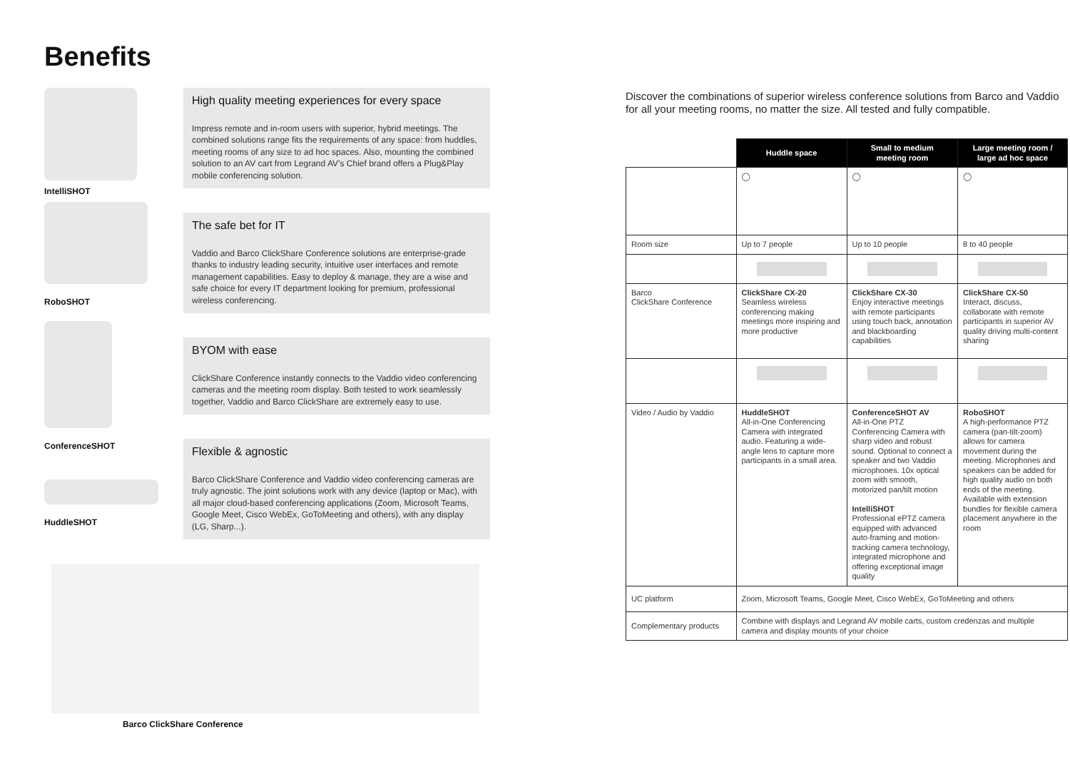Benefits
IntelliSHOT
RoboSHOT
ConferenceSHOT
HuddleSHOT
High quality meeting experiences for every space
Impress remote and in-room users with superior, hybrid meetings. The combined solutions range fits the requirements of any space: from huddles, meeting rooms of any size to ad hoc spaces. Also, mounting the combined solution to an AV cart from Legrand AV’s Chief brand offers a Plug&Play mobile conferencing solution.
The safe bet for IT
Vaddio and Barco ClickShare Conference solutions are enterprise-grade thanks to industry leading security, intuitive user interfaces and remote management capabilities. Easy to deploy & manage, they are a wise and safe choice for every IT department looking for premium, professional wireless conferencing.
BYOM with ease
ClickShare Conference instantly connects to the Vaddio video conferencing cameras and the meeting room display. Both tested to work seamlessly together, Vaddio and Barco ClickShare are extremely easy to use.
Flexible & agnostic
Barco ClickShare Conference and Vaddio video conferencing cameras are truly agnostic. The joint solutions work with any device (laptop or Mac), with all major cloud-based conferencing applications (Zoom, Microsoft Teams, Google Meet, Cisco WebEx, GoToMeeting and others), with any display (LG, Sharp...).
Barco ClickShare Conference
Discover the combinations of superior wireless conference solutions from Barco and Vaddio for all your meeting rooms, no matter the size. All tested and fully compatible.
| | Huddle space | Small to medium meeting room | Large meeting room / large ad hoc space |
| | ◯ | ◯ | ◯ |
| Room size | Up to 7 people | Up to 10 people | 8 to 40 people |
| Barco ClickShare Conference | ClickShare CX-20 Seamless wireless conferencing making meetings more inspiring and more productive | ClickShare CX-30 Enjoy interactive meetings with remote participants using touch back, annotation and blackboarding capabilities | ClickShare CX-50 Interact, discuss, collaborate with remote participants in superior AV quality driving multi-content sharing |
| Video / Audio by Vaddio | HuddleSHOT All-in-One Conferencing Camera with integrated audio. Featuring a wide-angle lens to capture more participants in a small area. | ConferenceSHOT AV All-in-One PTZ Conferencing Camera with sharp video and robust sound. Optional to connect a speaker and two Vaddio microphones. 10x optical zoom with smooth, motorized pan/tilt motion IntelliSHOT Professional ePTZ camera equipped with advanced auto-framing and motion-tracking camera technology, integrated microphone and offering exceptional image quality | RoboSHOT A high-performance PTZ camera (pan-tilt-zoom) allows for camera movement during the meeting. Microphones and speakers can be added for high quality audio on both ends of the meeting. Available with extension bundles for flexible camera placement anywhere in the room |
| UC platform | Zoom, Microsoft Teams, Google Meet, Cisco WebEx, GoToMeeting and others | | |
| Complementary products | Combine with displays and Legrand AV mobile carts, custom credenzas and multiple camera and display mounts of your choice | | |